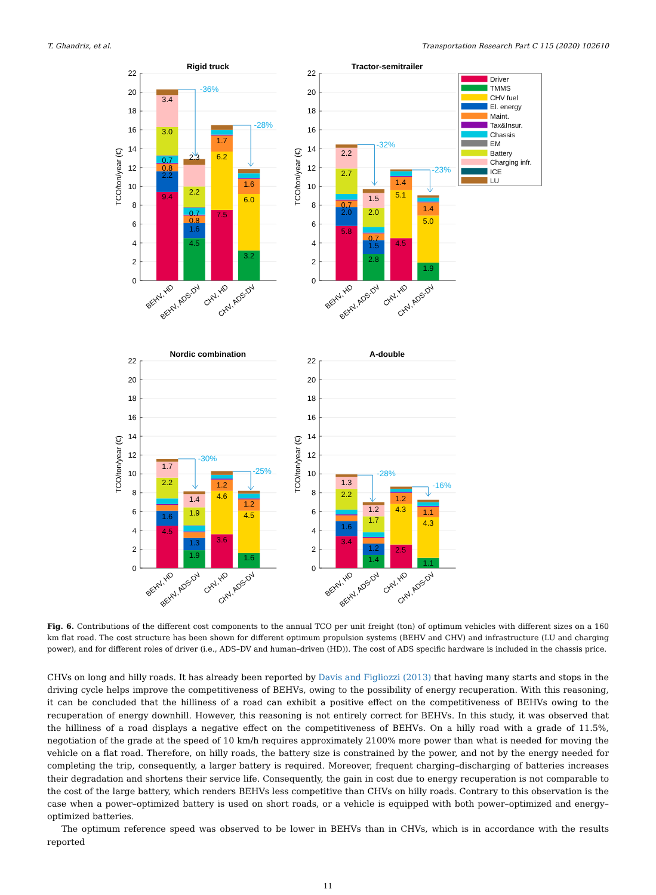T. Ghandriz, et al. Transportation Research Part C 115 (2020) 102610
Rigid truck
0
2
4
6
8
10
12
14
16
18
20
22
TCO/ton/year (€)
3.4
3.0
0.7
0.8
2.2
9.4
2.3
2.2
0.7
0.8
1.6
4.5
1.7
6.2
7.5
1.6
6.0
3.2
-36%
-28%
BEHV, HD
BEHV, ADS-DV
CHV, HD
CHV, ADS-DV
Tractor-semitrailer
0
2
4
6
8
10
12
14
16
18
20
22
TCO/ton/year (€)
2.2
2.7
0.7
2.0
5.8
1.5
2.0
0.7
1.5
2.8
1.4
5.1
4.5
1.4
5.0
1.9
-32%
-23%
BEHV, HD
BEHV, ADS-DV
CHV, HD
CHV, ADS-DV
Driver
TMMS
CHV fuel
El. energy
Maint.
Tax&Insur.
Chassis
EM
Battery
Charging infr.
ICE
LU
Nordic combination
0
2
4
6
8
10
12
14
16
18
20
22
TCO/ton/year (€)
1.7
2.2
1.6
4.5
1.4
1.9
1.3
1.9
1.2
4.6
3.6
1.2
4.5
1.6
-30%
-25%
BEHV, HD
BEHV, ADS-DV
CHV, HD
CHV, ADS-DV
A-double
0
2
4
6
8
10
12
14
16
18
20
22
TCO/ton/year (€)
1.3
2.2
1.6
3.4
1.2
1.7
1.2
1.4
1.2
4.3
2.5
1.1
4.3
1.1
-28%
-16%
BEHV, HD
BEHV, ADS-DV
CHV, HD
CHV, ADS-DV
Fig. 6. Contributions of the different cost components to the annual TCO per unit freight (ton) of optimum vehicles with different sizes on a 160 km flat road. The cost structure has been shown for different optimum propulsion systems (BEHV and CHV) and infrastructure (LU and charging power), and for different roles of driver (i.e., ADS–DV and human–driven (HD)). The cost of ADS specific hardware is included in the chassis price.
CHVs on long and hilly roads. It has already been reported by Davis and Figliozzi (2013) that having many starts and stops in the driving cycle helps improve the competitiveness of BEHVs, owing to the possibility of energy recuperation. With this reasoning, it can be concluded that the hilliness of a road can exhibit a positive effect on the competitiveness of BEHVs owing to the recuperation of energy downhill. However, this reasoning is not entirely correct for BEHVs. In this study, it was observed that the hilliness of a road displays a negative effect on the competitiveness of BEHVs. On a hilly road with a grade of 11.5%, negotiation of the grade at the speed of 10 km/h requires approximately 2100% more power than what is needed for moving the vehicle on a flat road. Therefore, on hilly roads, the battery size is constrained by the power, and not by the energy needed for completing the trip, consequently, a larger battery is required. Moreover, frequent charging–discharging of batteries increases their degradation and shortens their service life. Consequently, the gain in cost due to energy recuperation is not comparable to the cost of the large battery, which renders BEHVs less competitive than CHVs on hilly roads. Contrary to this observation is the case when a power–optimized battery is used on short roads, or a vehicle is equipped with both power–optimized and energy–optimized batteries.
The optimum reference speed was observed to be lower in BEHVs than in CHVs, which is in accordance with the results reported
11